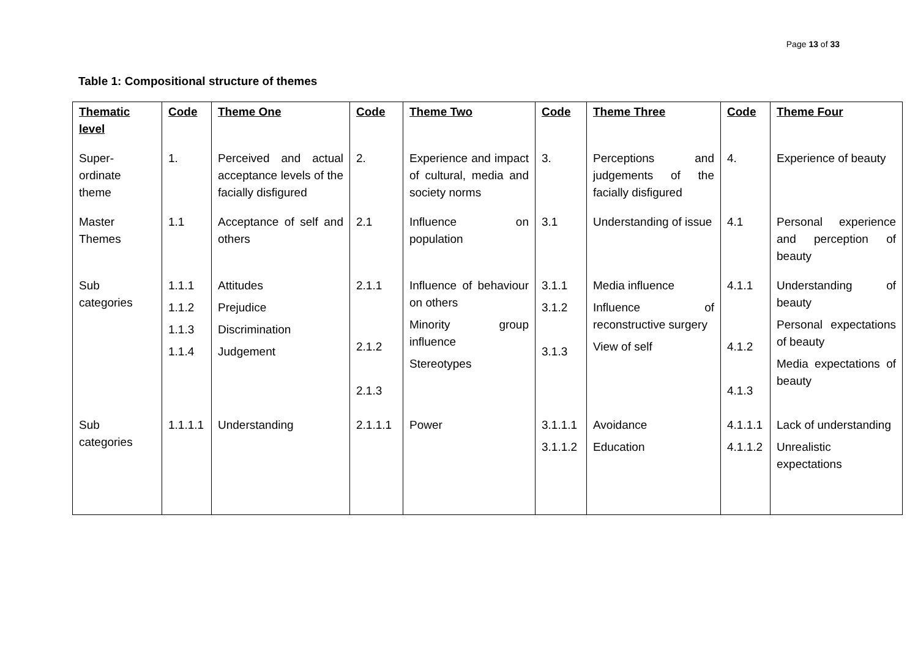Page 13 of 33
Table 1: Compositional structure of themes
| Thematic level | Code | Theme One | Code | Theme Two | Code | Theme Three | Code | Theme Four |
| --- | --- | --- | --- | --- | --- | --- | --- | --- |
| Super-ordinate theme | 1. | Perceived and actual acceptance levels of the facially disfigured | 2. | Experience and impact of cultural, media and society norms | 3. | Perceptions and judgements of the facially disfigured | 4. | Experience of beauty |
| Master Themes | 1.1 | Acceptance of self and others | 2.1 | Influence on population | 3.1 | Understanding of issue | 4.1 | Personal experience and perception of beauty |
| Sub categories | 1.1.1 1.1.2 1.1.3 1.1.4 | Attitudes Prejudice Discrimination Judgement | 2.1.1 2.1.2 2.1.3 | Influence of behaviour on others Minority group influence Stereotypes | 3.1.1 3.1.2 3.1.3 | Media influence Influence of reconstructive surgery View of self | 4.1.1 4.1.2 4.1.3 | Understanding of beauty Personal expectations of beauty Media expectations of beauty |
| Sub categories | 1.1.1.1 | Understanding | 2.1.1.1 | Power | 3.1.1.1 3.1.1.2 | Avoidance Education | 4.1.1.1 4.1.1.2 | Lack of understanding Unrealistic expectations |